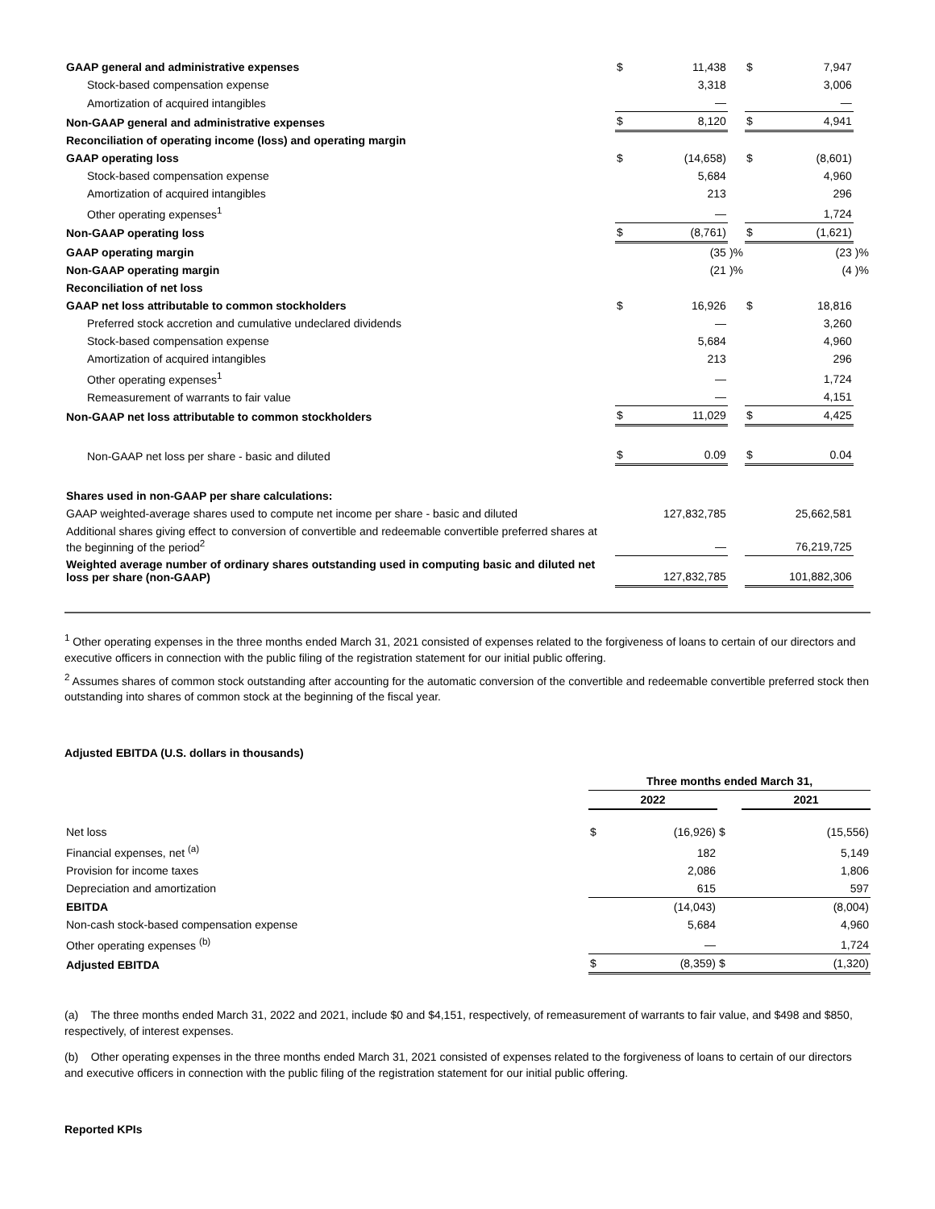| GAAP general and administrative expenses | $ | 11,438 | | $ | 7,947 | |
| Stock-based compensation expense | | 3,318 | | | 3,006 | |
| Amortization of acquired intangibles | | — | | | — | |
| Non-GAAP general and administrative expenses | $ | 8,120 | | $ | 4,941 | |
| Reconciliation of operating income (loss) and operating margin | | | | | | |
| GAAP operating loss | $ | (14,658) | | $ | (8,601) | |
| Stock-based compensation expense | | 5,684 | | | 4,960 | |
| Amortization of acquired intangibles | | 213 | | | 296 | |
| Other operating expenses<sup>1</sup> | | — | | | 1,724 | |
| Non-GAAP operating loss | $ | (8,761) | | $ | (1,621) | |
| GAAP operating margin | | (35 | )% | | (23 | )% |
| Non-GAAP operating margin | | (21 | )% | | (4 | )% |
| Reconciliation of net loss | | | | | | |
| GAAP net loss attributable to common stockholders | $ | 16,926 | | $ | 18,816 | |
| Preferred stock accretion and cumulative undeclared dividends | | — | | | 3,260 | |
| Stock-based compensation expense | | 5,684 | | | 4,960 | |
| Amortization of acquired intangibles | | 213 | | | 296 | |
| Other operating expenses<sup>1</sup> | | — | | | 1,724 | |
| Remeasurement of warrants to fair value | | — | | | 4,151 | |
| Non-GAAP net loss attributable to common stockholders | $ | 11,029 | | $ | 4,425 | |
| Non-GAAP net loss per share - basic and diluted | $ | 0.09 | | $ | 0.04 | |
| Shares used in non-GAAP per share calculations: | | | | | | |
| GAAP weighted-average shares used to compute net income per share - basic and diluted | | 127,832,785 | | | 25,662,581 | |
| Additional shares giving effect to conversion of convertible and redeemable convertible preferred shares at the beginning of the period<sup>2</sup> | | — | | | 76,219,725 | |
| Weighted average number of ordinary shares outstanding used in computing basic and diluted net loss per share (non-GAAP) | | 127,832,785 | | | 101,882,306 | |
<sup>1</sup> Other operating expenses in the three months ended March 31, 2021 consisted of expenses related to the forgiveness of loans to certain of our directors and executive officers in connection with the public filing of the registration statement for our initial public offering.
<sup>2</sup> Assumes shares of common stock outstanding after accounting for the automatic conversion of the convertible and redeemable convertible preferred stock then outstanding into shares of common stock at the beginning of the fiscal year.
Adjusted EBITDA (U.S. dollars in thousands)
| | Three months ended March 31, | | | |
| | 2022 | | | 2021 |
| Net loss | $ | (16,926) | $ | (15,556) |
| Financial expenses, net <sup>(a)</sup> | | 182 | | 5,149 |
| Provision for income taxes | | 2,086 | | 1,806 |
| Depreciation and amortization | | 615 | | 597 |
| EBITDA | | (14,043) | | (8,004) |
| Non-cash stock-based compensation expense | | 5,684 | | 4,960 |
| Other operating expenses <sup>(b)</sup> | | — | | 1,724 |
| Adjusted EBITDA | $ | (8,359) | $ | (1,320) |
(a) The three months ended March 31, 2022 and 2021, include $0 and $4,151, respectively, of remeasurement of warrants to fair value, and $498 and $850, respectively, of interest expenses.
(b) Other operating expenses in the three months ended March 31, 2021 consisted of expenses related to the forgiveness of loans to certain of our directors and executive officers in connection with the public filing of the registration statement for our initial public offering.
Reported KPIs